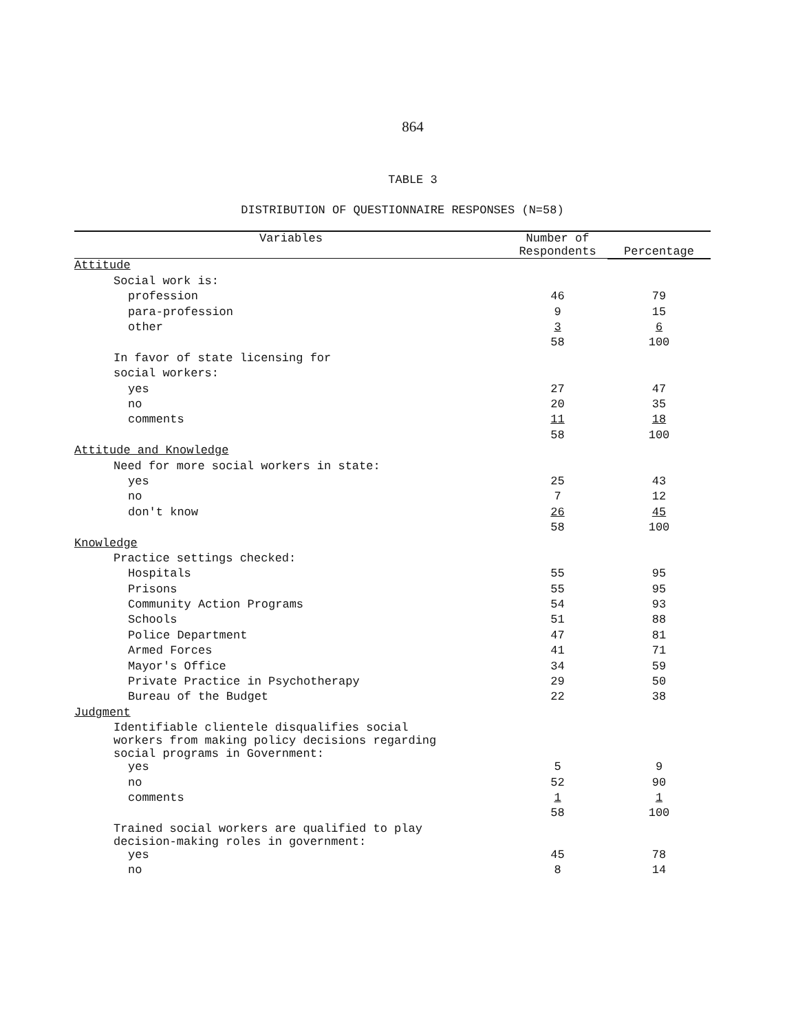864
TABLE 3
DISTRIBUTION OF QUESTIONNAIRE RESPONSES (N=58)
| Variables | Number of Respondents | Percentage |
| --- | --- | --- |
| Attitude | | |
| Social work is: | | |
| profession | 46 | 79 |
| para-profession | 9 | 15 |
| other | 3 | 6 |
| | 58 | 100 |
| In favor of state licensing for | | |
| social workers: | | |
| yes | 27 | 47 |
| no | 20 | 35 |
| comments | 11 | 18 |
| | 58 | 100 |
| Attitude and Knowledge | | |
| Need for more social workers in state: | | |
| yes | 25 | 43 |
| no | 7 | 12 |
| don't know | 26 | 45 |
| | 58 | 100 |
| Knowledge | | |
| Practice settings checked: | | |
| Hospitals | 55 | 95 |
| Prisons | 55 | 95 |
| Community Action Programs | 54 | 93 |
| Schools | 51 | 88 |
| Police Department | 47 | 81 |
| Armed Forces | 41 | 71 |
| Mayor's Office | 34 | 59 |
| Private Practice in Psychotherapy | 29 | 50 |
| Bureau of the Budget | 22 | 38 |
| Judgment | | |
| Identifiable clientele disqualifies social workers from making policy decisions regarding social programs in Government: | | |
| yes | 5 | 9 |
| no | 52 | 90 |
| comments | 1 | 1 |
| | 58 | 100 |
| Trained social workers are qualified to play decision-making roles in government: | | |
| yes | 45 | 78 |
| no | 8 | 14 |